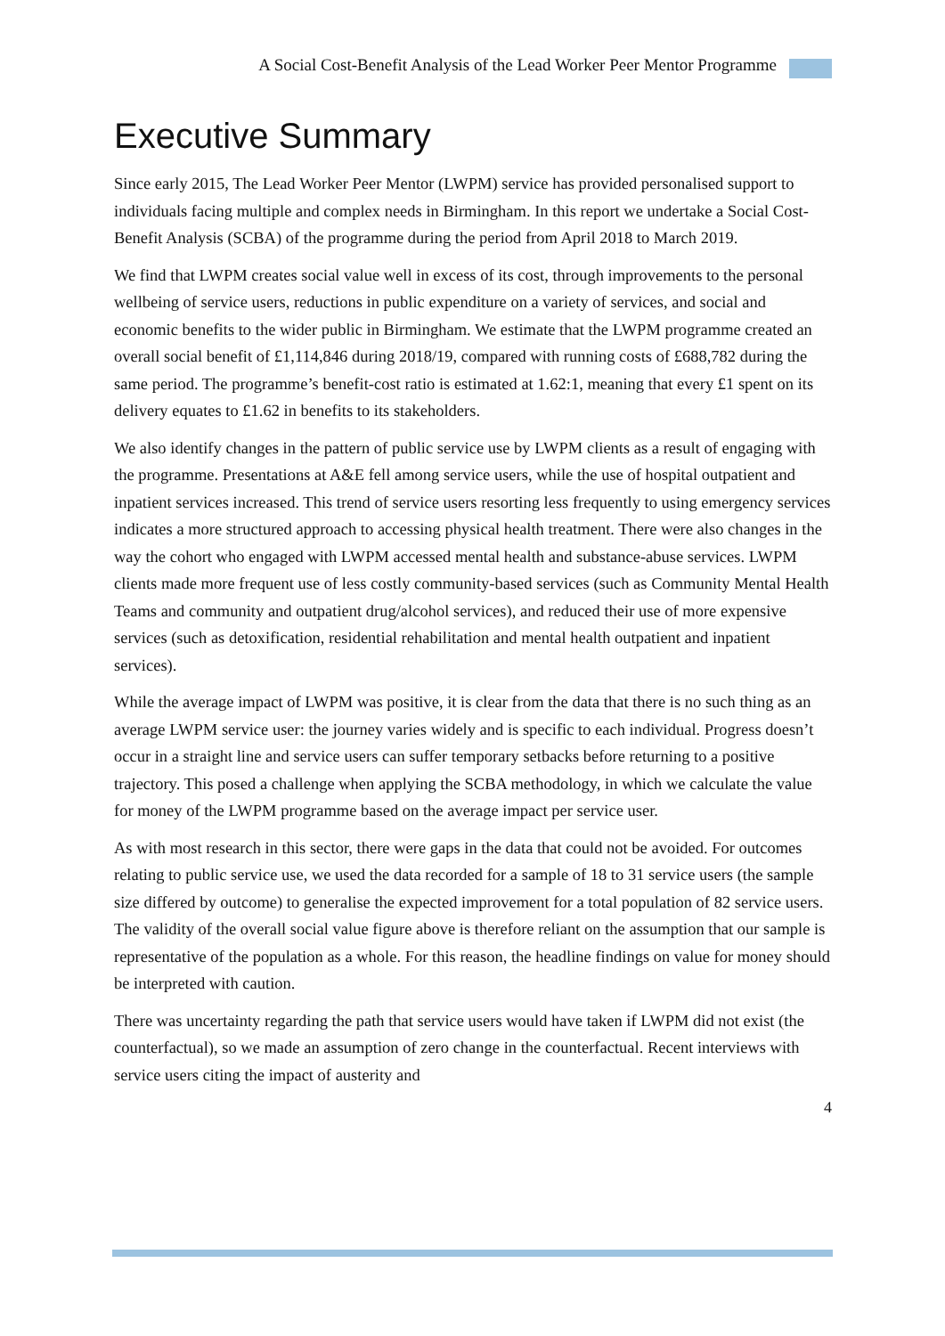A Social Cost-Benefit Analysis of the Lead Worker Peer Mentor Programme
Executive Summary
Since early 2015, The Lead Worker Peer Mentor (LWPM) service has provided personalised support to individuals facing multiple and complex needs in Birmingham. In this report we undertake a Social Cost-Benefit Analysis (SCBA) of the programme during the period from April 2018 to March 2019.
We find that LWPM creates social value well in excess of its cost, through improvements to the personal wellbeing of service users, reductions in public expenditure on a variety of services, and social and economic benefits to the wider public in Birmingham. We estimate that the LWPM programme created an overall social benefit of £1,114,846 during 2018/19, compared with running costs of £688,782 during the same period. The programme’s benefit-cost ratio is estimated at 1.62:1, meaning that every £1 spent on its delivery equates to £1.62 in benefits to its stakeholders.
We also identify changes in the pattern of public service use by LWPM clients as a result of engaging with the programme. Presentations at A&E fell among service users, while the use of hospital outpatient and inpatient services increased. This trend of service users resorting less frequently to using emergency services indicates a more structured approach to accessing physical health treatment. There were also changes in the way the cohort who engaged with LWPM accessed mental health and substance-abuse services. LWPM clients made more frequent use of less costly community-based services (such as Community Mental Health Teams and community and outpatient drug/alcohol services), and reduced their use of more expensive services (such as detoxification, residential rehabilitation and mental health outpatient and inpatient services).
While the average impact of LWPM was positive, it is clear from the data that there is no such thing as an average LWPM service user: the journey varies widely and is specific to each individual. Progress doesn’t occur in a straight line and service users can suffer temporary setbacks before returning to a positive trajectory. This posed a challenge when applying the SCBA methodology, in which we calculate the value for money of the LWPM programme based on the average impact per service user.
As with most research in this sector, there were gaps in the data that could not be avoided. For outcomes relating to public service use, we used the data recorded for a sample of 18 to 31 service users (the sample size differed by outcome) to generalise the expected improvement for a total population of 82 service users. The validity of the overall social value figure above is therefore reliant on the assumption that our sample is representative of the population as a whole. For this reason, the headline findings on value for money should be interpreted with caution.
There was uncertainty regarding the path that service users would have taken if LWPM did not exist (the counterfactual), so we made an assumption of zero change in the counterfactual. Recent interviews with service users citing the impact of austerity and
4